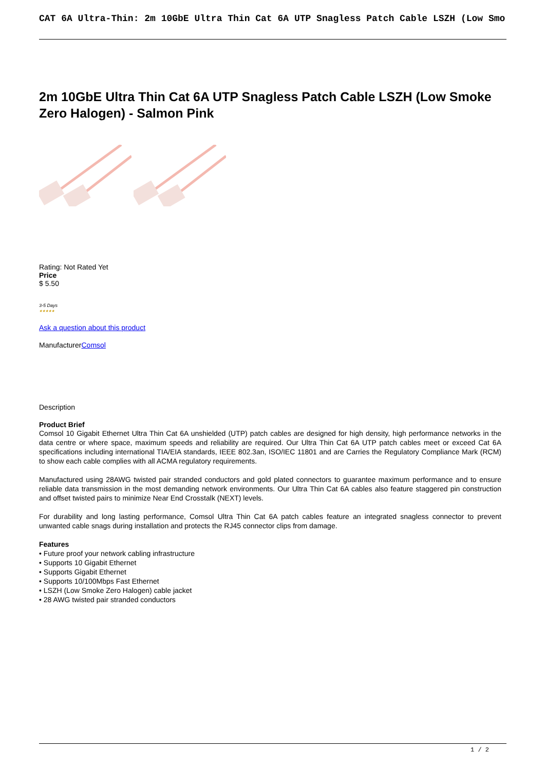CAT 6A Ultra-Thin: 2m 10GbE Ultra Thin Cat 6A UTP Snagless Patch Cable LSZH (Low Smo
2m 10GbE Ultra Thin Cat 6A UTP Snagless Patch Cable LSZH (Low Smoke Zero Halogen) - Salmon Pink
Rating: Not Rated Yet
Price
$ 5.50
3-5 Days
★★★★★
Ask a question about this product
ManufacturerComsol
Description
Product Brief
Comsol 10 Gigabit Ethernet Ultra Thin Cat 6A unshielded (UTP) patch cables are designed for high density, high performance networks in the data centre or where space, maximum speeds and reliability are required. Our Ultra Thin Cat 6A UTP patch cables meet or exceed Cat 6A specifications including international TIA/EIA standards, IEEE 802.3an, ISO/IEC 11801 and are Carries the Regulatory Compliance Mark (RCM) to show each cable complies with all ACMA regulatory requirements.
Manufactured using 28AWG twisted pair stranded conductors and gold plated connectors to guarantee maximum performance and to ensure reliable data transmission in the most demanding network environments. Our Ultra Thin Cat 6A cables also feature staggered pin construction and offset twisted pairs to minimize Near End Crosstalk (NEXT) levels.
For durability and long lasting performance, Comsol Ultra Thin Cat 6A patch cables feature an integrated snagless connector to prevent unwanted cable snags during installation and protects the RJ45 connector clips from damage.
Features
• Future proof your network cabling infrastructure
• Supports 10 Gigabit Ethernet
• Supports Gigabit Ethernet
• Supports 10/100Mbps Fast Ethernet
• LSZH (Low Smoke Zero Halogen) cable jacket
• 28 AWG twisted pair stranded conductors
1 / 2